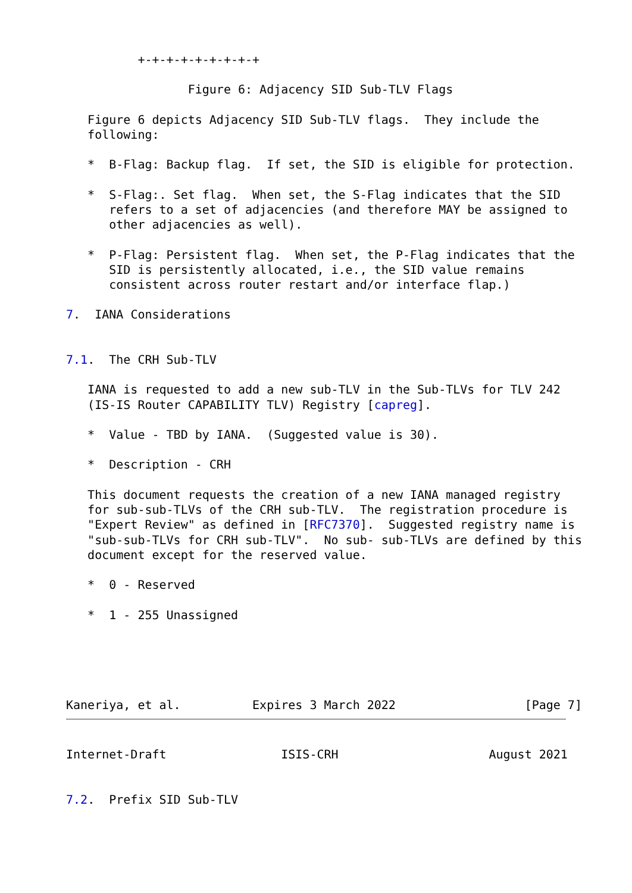+-+-+-+-+-+-+-+-+

                 Figure 6: Adjacency SID Sub-TLV Flags

   Figure 6 depicts Adjacency SID Sub-TLV flags.  They include the
   following:

   *  B-Flag: Backup flag.  If set, the SID is eligible for protection.

   *  S-Flag:. Set flag.  When set, the S-Flag indicates that the SID
      refers to a set of adjacencies (and therefore MAY be assigned to
      other adjacencies as well).

   *  P-Flag: Persistent flag.  When set, the P-Flag indicates that the
      SID is persistently allocated, i.e., the SID value remains
      consistent across router restart and/or interface flap.)

7.  IANA Considerations


7.1.  The CRH Sub-TLV

   IANA is requested to add a new sub-TLV in the Sub-TLVs for TLV 242
   (IS-IS Router CAPABILITY TLV) Registry [capreg].

   *  Value - TBD by IANA.  (Suggested value is 30).

   *  Description - CRH

   This document requests the creation of a new IANA managed registry
   for sub-sub-TLVs of the CRH sub-TLV.  The registration procedure is
   "Expert Review" as defined in [RFC7370].  Suggested registry name is
   "sub-sub-TLVs for CRH sub-TLV".  No sub- sub-TLVs are defined by this
   document except for the reserved value.

   *  0 - Reserved

   *  1 - 255 Unassigned





Kaneriya, et al.          Expires 3 March 2022                  [Page 7]
Internet-Draft                ISIS-CRH                     August 2021


7.2.  Prefix SID Sub-TLV